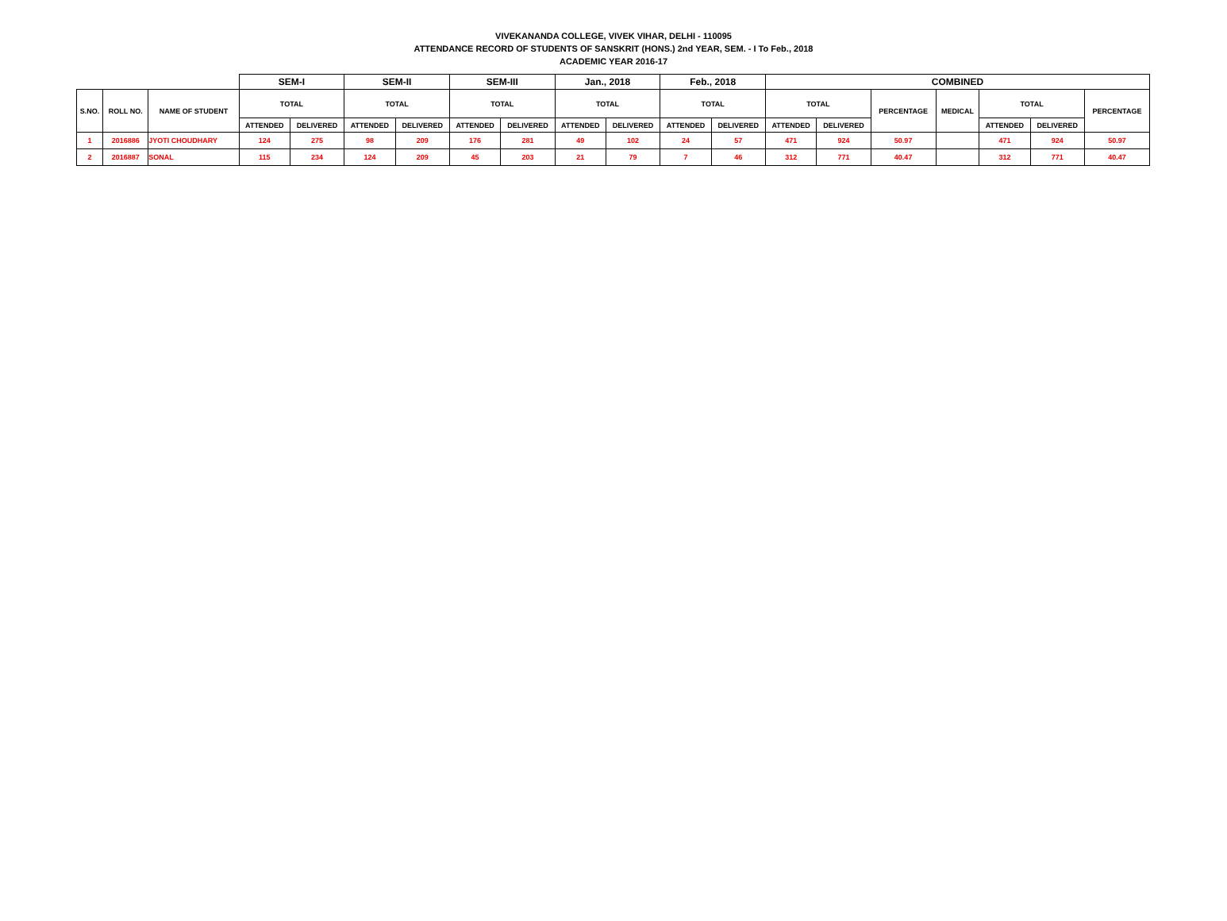VIVEKANANDA COLLEGE, VIVEK VIHAR, DELHI - 110095
ATTENDANCE RECORD OF STUDENTS OF SANSKRIT (HONS.) 2nd YEAR, SEM. - I To Feb., 2018
ACADEMIC YEAR 2016-17
| | | | SEM-I | | SEM-II | | SEM-III | | Jan., 2018 | | Feb., 2018 | | COMBINED | | | | | | |
| --- | --- | --- | --- | --- | --- | --- | --- | --- | --- | --- | --- | --- | --- | --- | --- | --- | --- | --- | --- |
| S.NO. | ROLL NO. | NAME OF STUDENT | TOTAL | | TOTAL | | TOTAL | | TOTAL | | TOTAL | | TOTAL | | PERCENTAGE | MEDICAL | TOTAL | | PERCENTAGE |
| | | | ATTENDED | DELIVERED | ATTENDED | DELIVERED | ATTENDED | DELIVERED | ATTENDED | DELIVERED | ATTENDED | DELIVERED | ATTENDED | DELIVERED | | | ATTENDED | DELIVERED | |
| 1 | 2016886 | JYOTI CHOUDHARY | 124 | 275 | 98 | 209 | 176 | 281 | 49 | 102 | 24 | 57 | 471 | 924 | 50.97 | | 471 | 924 | 50.97 |
| 2 | 2016887 | SONAL | 115 | 234 | 124 | 209 | 45 | 203 | 21 | 79 | 7 | 46 | 312 | 771 | 40.47 | | 312 | 771 | 40.47 |